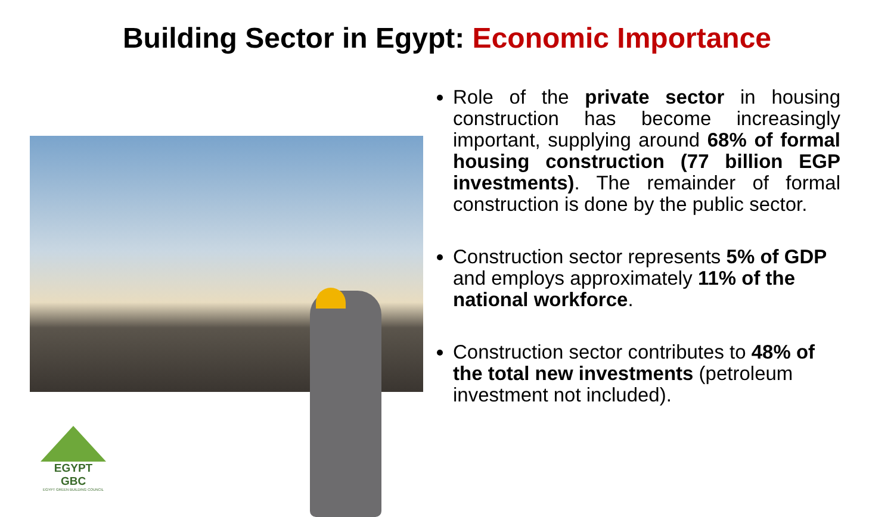Building Sector in Egypt: Economic Importance
Role of the private sector in housing construction has become increasingly important, supplying around 68% of formal housing construction (77 billion EGP investments). The remainder of formal construction is done by the public sector.
Construction sector represents 5% of GDP and employs approximately 11% of the national workforce.
Construction sector contributes to 48% of the total new investments (petroleum investment not included).
EGYPT GBC
EGYPT GREEN BUILDING COUNCIL